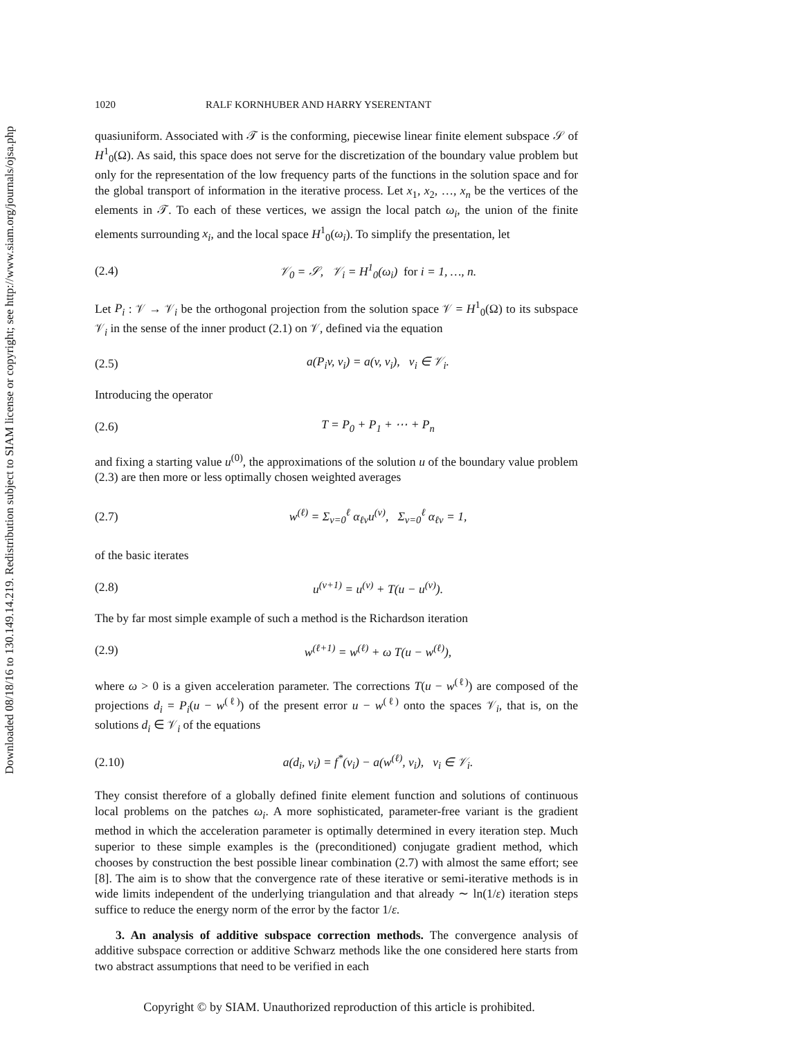Downloaded 08/18/16 to 130.149.14.219. Redistribution subject to SIAM license or copyright; see http://www.siam.org/journals/ojsa.php
1020 RALF KORNHUBER AND HARRY YSERENTANT
quasiuniform. Associated with 𝒯 is the conforming, piecewise linear finite element subspace 𝒮 of H<sup>1</sup><sub>0</sub>(Ω). As said, this space does not serve for the discretization of the boundary value problem but only for the representation of the low frequency parts of the functions in the solution space and for the global transport of information in the iterative process. Let x<sub>1</sub>, x<sub>2</sub>, …, x<sub>n</sub> be the vertices of the elements in 𝒯. To each of these vertices, we assign the local patch ω<sub>i</sub>, the union of the finite elements surrounding x<sub>i</sub>, and the local space H<sup>1</sup><sub>0</sub>(ω<sub>i</sub>). To simplify the presentation, let
(2.4) 𝒱<sub>0</sub> = 𝒮, 𝒱<sub>i</sub> = H<sup>1</sup><sub>0</sub>(ω<sub>i</sub>) for i = 1, …, n.
Let P<sub>i</sub> : 𝒱 → 𝒱<sub>i</sub> be the orthogonal projection from the solution space 𝒱 = H<sup>1</sup><sub>0</sub>(Ω) to its subspace 𝒱<sub>i</sub> in the sense of the inner product (2.1) on 𝒱, defined via the equation
(2.5) a(P<sub>i</sub>v, v<sub>i</sub>) = a(v, v<sub>i</sub>), v<sub>i</sub> ∈ 𝒱<sub>i</sub>.
Introducing the operator
(2.6) T = P<sub>0</sub> + P<sub>1</sub> + ⋯ + P<sub>n</sub>
and fixing a starting value u<sup>(0)</sup>, the approximations of the solution u of the boundary value problem (2.3) are then more or less optimally chosen weighted averages
(2.7) w<sup>(ℓ)</sup> = Σ<sub>ν=0</sub><sup>ℓ</sup> α<sub>ℓν</sub>u<sup>(ν)</sup>, Σ<sub>ν=0</sub><sup>ℓ</sup> α<sub>ℓν</sub> = 1,
of the basic iterates
(2.8) u<sup>(ν+1)</sup> = u<sup>(ν)</sup> + T(u − u<sup>(ν)</sup>).
The by far most simple example of such a method is the Richardson iteration
(2.9) w<sup>(ℓ+1)</sup> = w<sup>(ℓ)</sup> + ω T(u − w<sup>(ℓ)</sup>),
where ω > 0 is a given acceleration parameter. The corrections T(u − w<sup>(ℓ)</sup>) are composed of the projections d<sub>i</sub> = P<sub>i</sub>(u − w<sup>(ℓ)</sup>) of the present error u − w<sup>(ℓ)</sup> onto the spaces 𝒱<sub>i</sub>, that is, on the solutions d<sub>i</sub> ∈ 𝒱<sub>i</sub> of the equations
(2.10) a(d<sub>i</sub>, v<sub>i</sub>) = f<sup>*</sup>(v<sub>i</sub>) − a(w<sup>(ℓ)</sup>, v<sub>i</sub>), v<sub>i</sub> ∈ 𝒱<sub>i</sub>.
They consist therefore of a globally defined finite element function and solutions of continuous local problems on the patches ω<sub>i</sub>. A more sophisticated, parameter-free variant is the gradient method in which the acceleration parameter is optimally determined in every iteration step. Much superior to these simple examples is the (preconditioned) conjugate gradient method, which chooses by construction the best possible linear combination (2.7) with almost the same effort; see [8]. The aim is to show that the convergence rate of these iterative or semi-iterative methods is in wide limits independent of the underlying triangulation and that already ∼ ln(1/ε) iteration steps suffice to reduce the energy norm of the error by the factor 1/ε.
3. An analysis of additive subspace correction methods. The convergence analysis of additive subspace correction or additive Schwarz methods like the one considered here starts from two abstract assumptions that need to be verified in each
Copyright © by SIAM. Unauthorized reproduction of this article is prohibited.